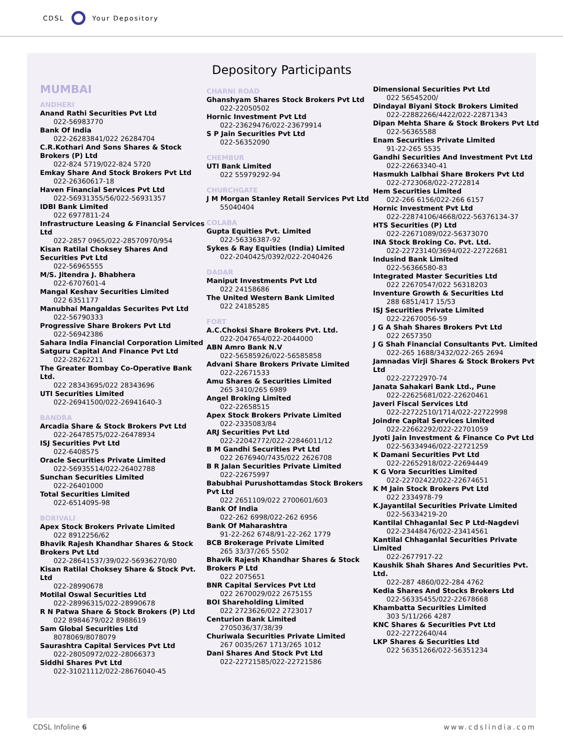CDSL Your Depository
Depository Participants
MUMBAI
ANDHERI
Anand Rathi Securities Pvt Ltd
022-56983770
Bank Of India
022-26283841/022 26284704
C.R.Kothari And Sons Shares & Stock Brokers (P) Ltd
022-824 5719/022-824 5720
Emkay Share And Stock Brokers Pvt Ltd
022-26360617-18
Haven Financial Services Pvt Ltd
022-56931355/56/022-56931357
IDBI Bank Limited
022 6977811-24
Infrastructure Leasing & Financial Services Ltd
022-2857 0965/022-28570970/954
Kisan Ratilal Choksey Shares And Securities Pvt Ltd
022-56965555
M/S. Jitendra J. Bhabhera
022-6707601-4
Mangal Keshav Securities Limited
022 6351177
Manubhai Mangaldas Securites Pvt Ltd
022-56790333
Progressive Share Brokers Pvt Ltd
022-56942386
Sahara India Financial Corporation Limited
Satguru Capital And Finance Pvt Ltd
022-28262211
The Greater Bombay Co-Operative Bank Ltd.
022 28343695/022 28343696
UTI Securities Limited
022-26941500/022-26941640-3
BANDRA
Arcadia Share & Stock Brokers Pvt Ltd
022-26478575/022-26478934
ISJ Securities Pvt Ltd
022-6408575
Oracle Securities Private Limited
022-56935514/022-26402788
Sunchan Securities Limited
022-26401000
Total Securities Limited
022-6514095-98
BORIVALI
Apex Stock Brokers Private Limited
022 8912256/62
Bhavik Rajesh Khandhar Shares & Stock Brokers Pvt Ltd
022-28641537/39/022-56936270/80
Kisan Ratilal Choksey Share & Stock Pvt. Ltd
022-28990678
Motilal Oswal Securities Ltd
022-28996315/022-28990678
R N Patwa Share & Stock Brokers (P) Ltd
022 8984679/022 8988619
Sam Global Securities Ltd
8078069/8078079
Saurashtra Capital Services Pvt Ltd
022-28050972/022-28066373
Siddhi Shares Pvt Ltd
022-31021112/022-28676040-45
CHARNI ROAD
Ghanshyam Shares Stock Brokers Pvt Ltd
022-22050502
Hornic Investment Pvt Ltd
022-23629476/022-23679914
S P Jain Securities Pvt Ltd
022-56352090
CHEMBUR
UTI Bank Limited
022 55979292-94
CHURCHGATE
J M Morgan Stanley Retail Services Pvt Ltd
55040404
COLABA
Gupta Equities Pvt. Limited
022-56336387-92
Sykes & Ray Equities (India) Limited
022-2040425/0392/022-2040426
DADAR
Maniput Investments Pvt Ltd
022 24158686
The United Western Bank Limited
022 24185285
FORT
A.C.Choksi Share Brokers Pvt. Ltd.
022-2047654/022-2044000
ABN Amro Bank N.V
022-56585926/022-56585858
Advani Share Brokers Private Limited
022-22671533
Amu Shares & Securities Limited
265 3410/265 6989
Angel Broking Limited
022-22658515
Apex Stock Brokers Private Limited
022-2335083/84
ARJ Securities Pvt Ltd
022-22042772/022-22846011/12
B M Gandhi Securities Pvt Ltd
022 2676940/7435/022 2626708
B R Jalan Securities Private Limited
022-22675997
Babubhai Purushottamdas Stock Brokers Pvt Ltd
022 2651109/022 2700601/603
Bank Of India
022-262 6998/022-262 6956
Bank Of Maharashtra
91-22-262 6748/91-22-262 1779
BCB Brokerage Private Limited
265 33/37/265 5502
Bhavik Rajesh Khandhar Shares & Stock Brokers P Ltd
022 2075651
BNR Capital Services Pvt Ltd
022 2670029/022 2675155
BOI Shareholding Limited
022 2723626/022 2723017
Centurion Bank Limited
2705036/37/38/39
Churiwala Securities Private Limited
267 0035/267 1713/265 1012
Dani Shares And Stock Pvt Ltd
022-22721585/022-22721586
Dimensional Securities Pvt Ltd
022 56545200/
Dindayal Biyani Stock Brokers Limited
022-22882266/4422/022-22871343
Dipan Mehta Share & Stock Brokers Pvt Ltd
022-56365588
Enam Securities Private Limited
91-22-265 5535
Gandhi Securities And Investment Pvt Ltd
022-22663340-41
Hasmukh Lalbhai Share Brokers Pvt Ltd
022-2723068/022-2722814
Hem Securities Limited
022-266 6156/022-266 6157
Hornic Investment Pvt Ltd
022-22874106/4668/022-56376134-37
HTS Securities (P) Ltd
022-22671089/022-56373070
INA Stock Broking Co. Pvt. Ltd.
022-22723140/3694/022-22722681
Indusind Bank Limited
022-56366580-83
Integrated Master Securities Ltd
022 22670547/022 56318203
Inventure Growth & Securities Ltd
288 6851/417 15/53
ISJ Securities Private Limited
022-22670056-59
J G A Shah Shares Brokers Pvt Ltd
022 2657350
J G Shah Financial Consultants Pvt. Limited
022-265 1688/3432/022-265 2694
Jamnadas Virji Shares & Stock Brokers Pvt Ltd
022-22722970-74
Janata Sahakari Bank Ltd., Pune
022-22625681/022-22620461
Javeri Fiscal Services Ltd
022-22722510/1714/022-22722998
Joindre Capital Services Limited
022-22662292/022-22701059
Jyoti Jain Investment & Finance Co Pvt Ltd
022-56334946/022-22721259
K Damani Securities Pvt Ltd
022-22652918/022-22694449
K G Vora Securities Limited
022-22702422/022-22674651
K M Jain Stock Brokers Pvt Ltd
022 2334978-79
K.Jayantilal Securities Private Limited
022-56334219-20
Kantilal Chhaganlal Sec P Ltd-Nagdevi
022-23448476/022-23414561
Kantilal Chhaganlal Securities Private Limited
022-2677917-22
Kaushik Shah Shares And Securities Pvt. Ltd.
022-287 4860/022-284 4762
Kedia Shares And Stocks Brokers Ltd
022-56335455/022-22678668
Khambatta Securities Limited
303 5/11/266 4287
KNC Shares & Securities Pvt Ltd
022-22722640/44
LKP Shares & Securities Ltd
022 56351266/022-56351234
CDSL Infoline 6 www.cdslindia.com